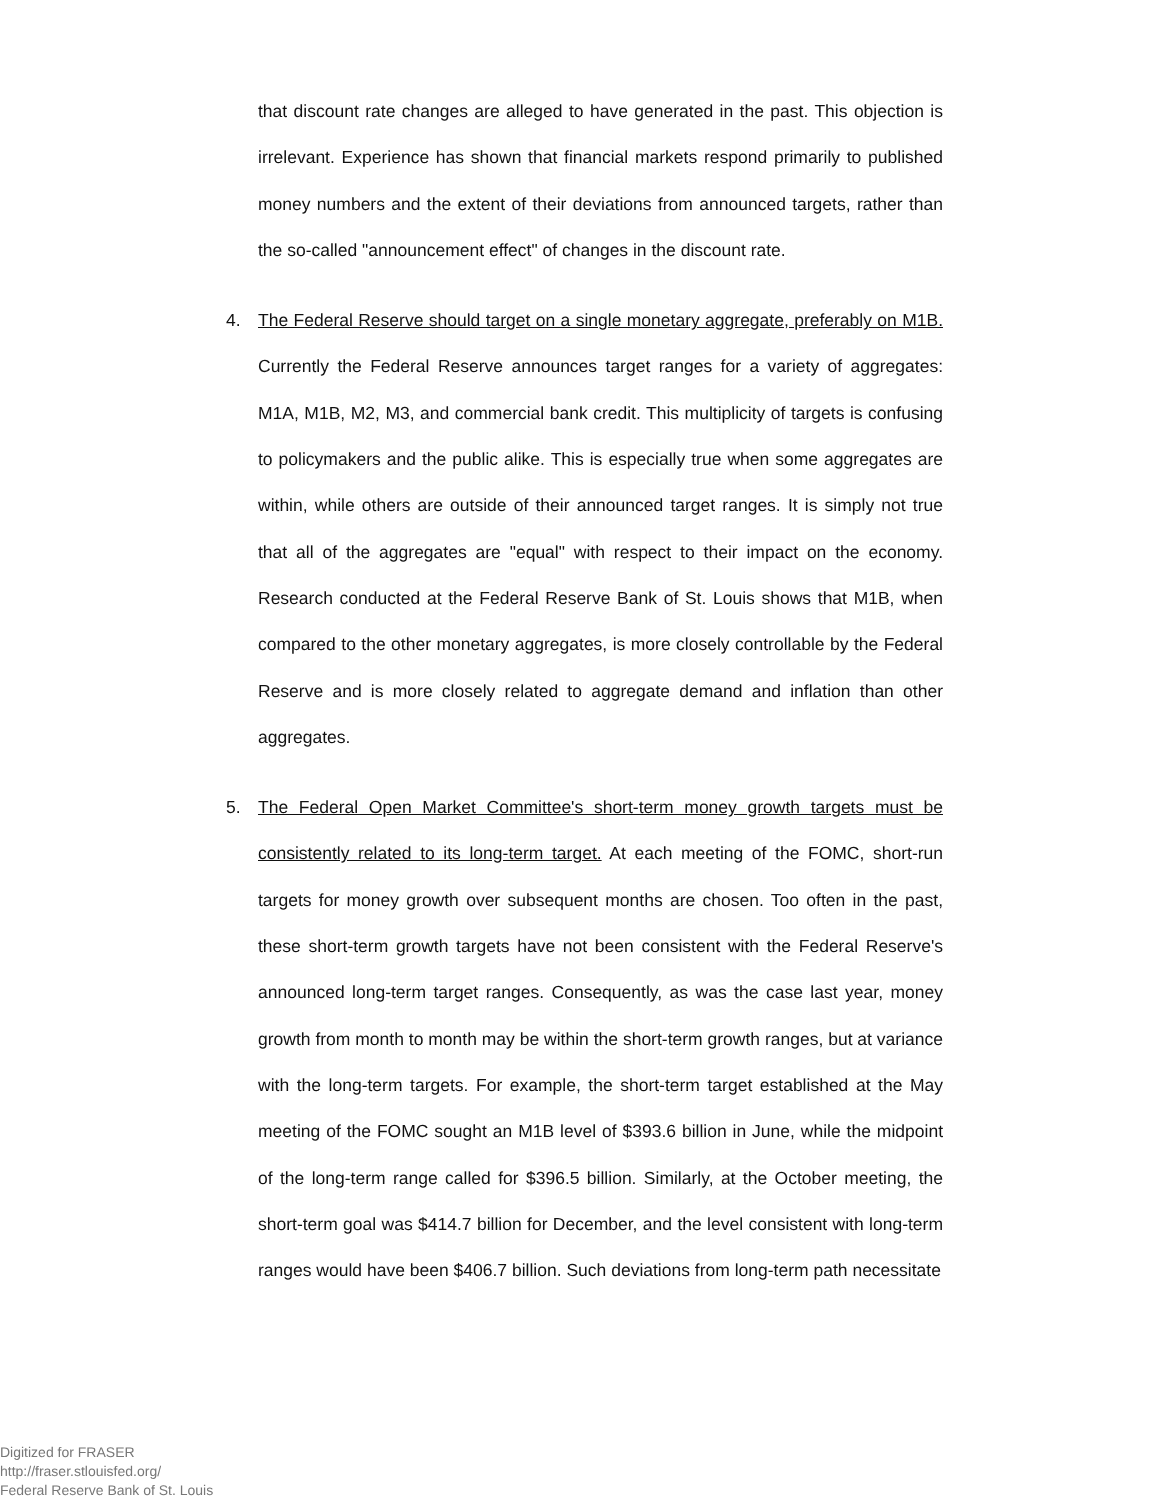that discount rate changes are alleged to have generated in the past. This objection is irrelevant. Experience has shown that financial markets respond primarily to published money numbers and the extent of their deviations from announced targets, rather than the so-called "announcement effect" of changes in the discount rate.
4. The Federal Reserve should target on a single monetary aggregate, preferably on M1B. Currently the Federal Reserve announces target ranges for a variety of aggregates: M1A, M1B, M2, M3, and commercial bank credit. This multiplicity of targets is confusing to policymakers and the public alike. This is especially true when some aggregates are within, while others are outside of their announced target ranges. It is simply not true that all of the aggregates are "equal" with respect to their impact on the economy. Research conducted at the Federal Reserve Bank of St. Louis shows that M1B, when compared to the other monetary aggregates, is more closely controllable by the Federal Reserve and is more closely related to aggregate demand and inflation than other aggregates.
5. The Federal Open Market Committee's short-term money growth targets must be consistently related to its long-term target. At each meeting of the FOMC, short-run targets for money growth over subsequent months are chosen. Too often in the past, these short-term growth targets have not been consistent with the Federal Reserve's announced long-term target ranges. Consequently, as was the case last year, money growth from month to month may be within the short-term growth ranges, but at variance with the long-term targets. For example, the short-term target established at the May meeting of the FOMC sought an M1B level of $393.6 billion in June, while the midpoint of the long-term range called for $396.5 billion. Similarly, at the October meeting, the short-term goal was $414.7 billion for December, and the level consistent with long-term ranges would have been $406.7 billion. Such deviations from long-term path necessitate
Digitized for FRASER
http://fraser.stlouisfed.org/
Federal Reserve Bank of St. Louis